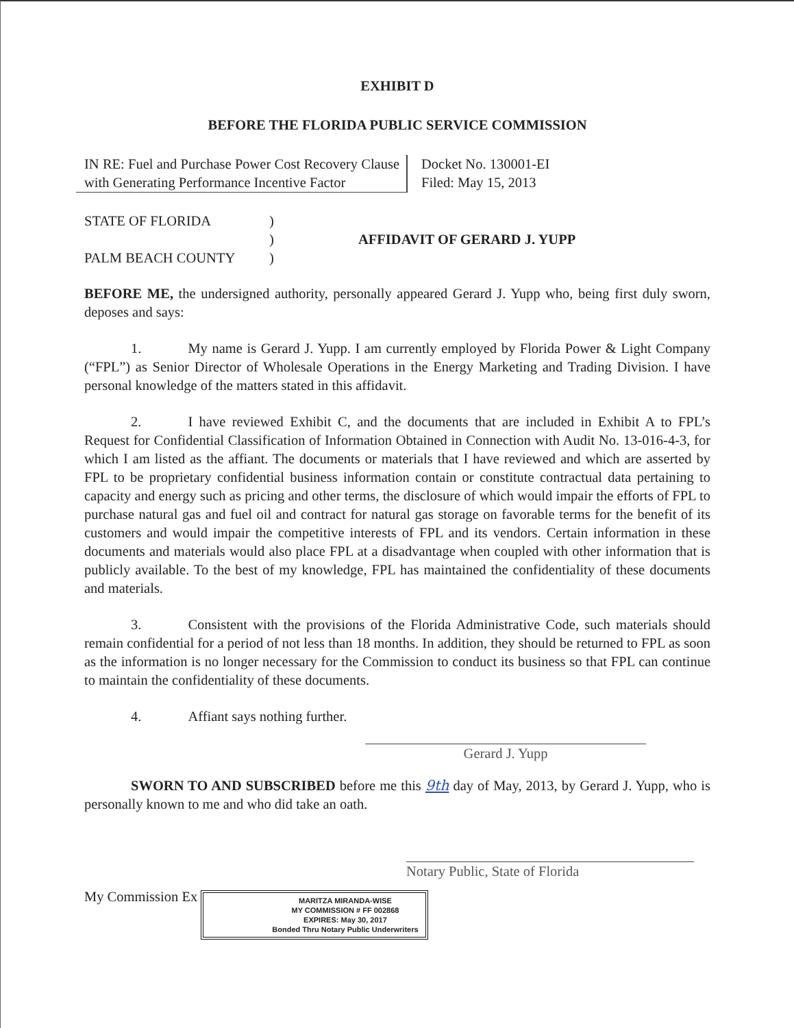EXHIBIT D
BEFORE THE FLORIDA PUBLIC SERVICE COMMISSION
IN RE: Fuel and Purchase Power Cost Recovery Clause with Generating Performance Incentive Factor
Docket No. 130001-EI
Filed: May 15, 2013
STATE OF FLORIDA
PALM BEACH COUNTY
)
)
)
AFFIDAVIT OF GERARD J. YUPP
BEFORE ME, the undersigned authority, personally appeared Gerard J. Yupp who, being first duly sworn, deposes and says:
1. My name is Gerard J. Yupp. I am currently employed by Florida Power & Light Company (“FPL”) as Senior Director of Wholesale Operations in the Energy Marketing and Trading Division. I have personal knowledge of the matters stated in this affidavit.
2. I have reviewed Exhibit C, and the documents that are included in Exhibit A to FPL’s Request for Confidential Classification of Information Obtained in Connection with Audit No. 13-016-4-3, for which I am listed as the affiant. The documents or materials that I have reviewed and which are asserted by FPL to be proprietary confidential business information contain or constitute contractual data pertaining to capacity and energy such as pricing and other terms, the disclosure of which would impair the efforts of FPL to purchase natural gas and fuel oil and contract for natural gas storage on favorable terms for the benefit of its customers and would impair the competitive interests of FPL and its vendors. Certain information in these documents and materials would also place FPL at a disadvantage when coupled with other information that is publicly available. To the best of my knowledge, FPL has maintained the confidentiality of these documents and materials.
3. Consistent with the provisions of the Florida Administrative Code, such materials should remain confidential for a period of not less than 18 months. In addition, they should be returned to FPL as soon as the information is no longer necessary for the Commission to conduct its business so that FPL can continue to maintain the confidentiality of these documents.
4. Affiant says nothing further.
Gerard J. Yupp
SWORN TO AND SUBSCRIBED before me this 9th day of May, 2013, by Gerard J. Yupp, who is personally known to me and who did take an oath.
Notary Public, State of Florida
My Commission Ex MARITZA MIRANDA-WISE
MY COMMISSION # FF 002868
EXPIRES: May 30, 2017
Bonded Thru Notary Public Underwriters